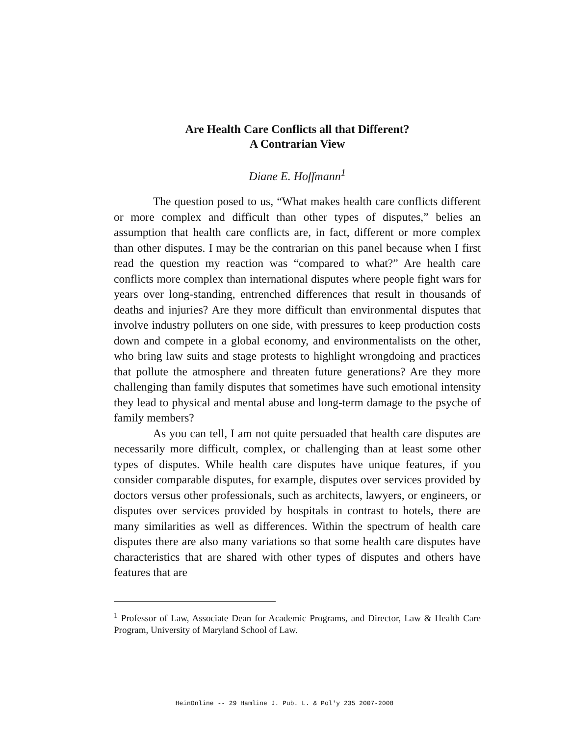Are Health Care Conflicts all that Different?
A Contrarian View
Diane E. Hoffmann<sup>1</sup>
The question posed to us, “What makes health care conflicts different or more complex and difficult than other types of disputes,” belies an assumption that health care conflicts are, in fact, different or more complex than other disputes. I may be the contrarian on this panel because when I first read the question my reaction was “compared to what?” Are health care conflicts more complex than international disputes where people fight wars for years over long-standing, entrenched differences that result in thousands of deaths and injuries? Are they more difficult than environmental disputes that involve industry polluters on one side, with pressures to keep production costs down and compete in a global economy, and environmentalists on the other, who bring law suits and stage protests to highlight wrongdoing and practices that pollute the atmosphere and threaten future generations? Are they more challenging than family disputes that sometimes have such emotional intensity they lead to physical and mental abuse and long-term damage to the psyche of family members?
As you can tell, I am not quite persuaded that health care disputes are necessarily more difficult, complex, or challenging than at least some other types of disputes. While health care disputes have unique features, if you consider comparable disputes, for example, disputes over services provided by doctors versus other professionals, such as architects, lawyers, or engineers, or disputes over services provided by hospitals in contrast to hotels, there are many similarities as well as differences. Within the spectrum of health care disputes there are also many variations so that some health care disputes have characteristics that are shared with other types of disputes and others have features that are
<sup>1</sup> Professor of Law, Associate Dean for Academic Programs, and Director, Law & Health Care Program, University of Maryland School of Law.
HeinOnline -- 29 Hamline J. Pub. L. & Pol'y 235 2007-2008